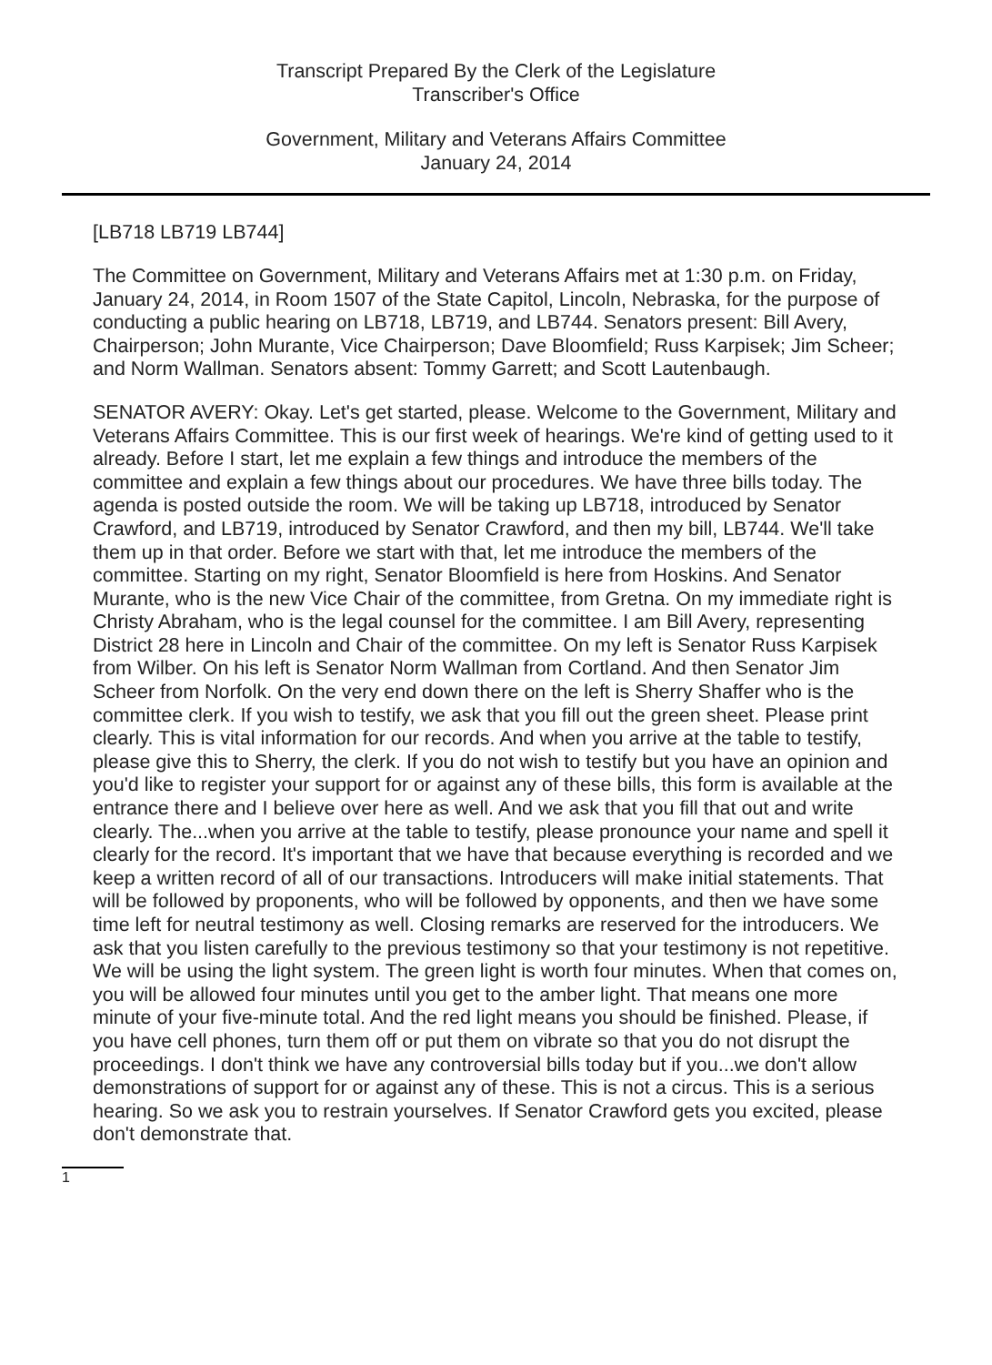Transcript Prepared By the Clerk of the Legislature
Transcriber's Office
Government, Military and Veterans Affairs Committee
January 24, 2014
[LB718 LB719 LB744]
The Committee on Government, Military and Veterans Affairs met at 1:30 p.m. on Friday, January 24, 2014, in Room 1507 of the State Capitol, Lincoln, Nebraska, for the purpose of conducting a public hearing on LB718, LB719, and LB744. Senators present: Bill Avery, Chairperson; John Murante, Vice Chairperson; Dave Bloomfield; Russ Karpisek; Jim Scheer; and Norm Wallman. Senators absent: Tommy Garrett; and Scott Lautenbaugh.
SENATOR AVERY: Okay. Let's get started, please. Welcome to the Government, Military and Veterans Affairs Committee. This is our first week of hearings. We're kind of getting used to it already. Before I start, let me explain a few things and introduce the members of the committee and explain a few things about our procedures. We have three bills today. The agenda is posted outside the room. We will be taking up LB718, introduced by Senator Crawford, and LB719, introduced by Senator Crawford, and then my bill, LB744. We'll take them up in that order. Before we start with that, let me introduce the members of the committee. Starting on my right, Senator Bloomfield is here from Hoskins. And Senator Murante, who is the new Vice Chair of the committee, from Gretna. On my immediate right is Christy Abraham, who is the legal counsel for the committee. I am Bill Avery, representing District 28 here in Lincoln and Chair of the committee. On my left is Senator Russ Karpisek from Wilber. On his left is Senator Norm Wallman from Cortland. And then Senator Jim Scheer from Norfolk. On the very end down there on the left is Sherry Shaffer who is the committee clerk. If you wish to testify, we ask that you fill out the green sheet. Please print clearly. This is vital information for our records. And when you arrive at the table to testify, please give this to Sherry, the clerk. If you do not wish to testify but you have an opinion and you'd like to register your support for or against any of these bills, this form is available at the entrance there and I believe over here as well. And we ask that you fill that out and write clearly. The...when you arrive at the table to testify, please pronounce your name and spell it clearly for the record. It's important that we have that because everything is recorded and we keep a written record of all of our transactions. Introducers will make initial statements. That will be followed by proponents, who will be followed by opponents, and then we have some time left for neutral testimony as well. Closing remarks are reserved for the introducers. We ask that you listen carefully to the previous testimony so that your testimony is not repetitive. We will be using the light system. The green light is worth four minutes. When that comes on, you will be allowed four minutes until you get to the amber light. That means one more minute of your five-minute total. And the red light means you should be finished. Please, if you have cell phones, turn them off or put them on vibrate so that you do not disrupt the proceedings. I don't think we have any controversial bills today but if you...we don't allow demonstrations of support for or against any of these. This is not a circus. This is a serious hearing. So we ask you to restrain yourselves. If Senator Crawford gets you excited, please don't demonstrate that.
1